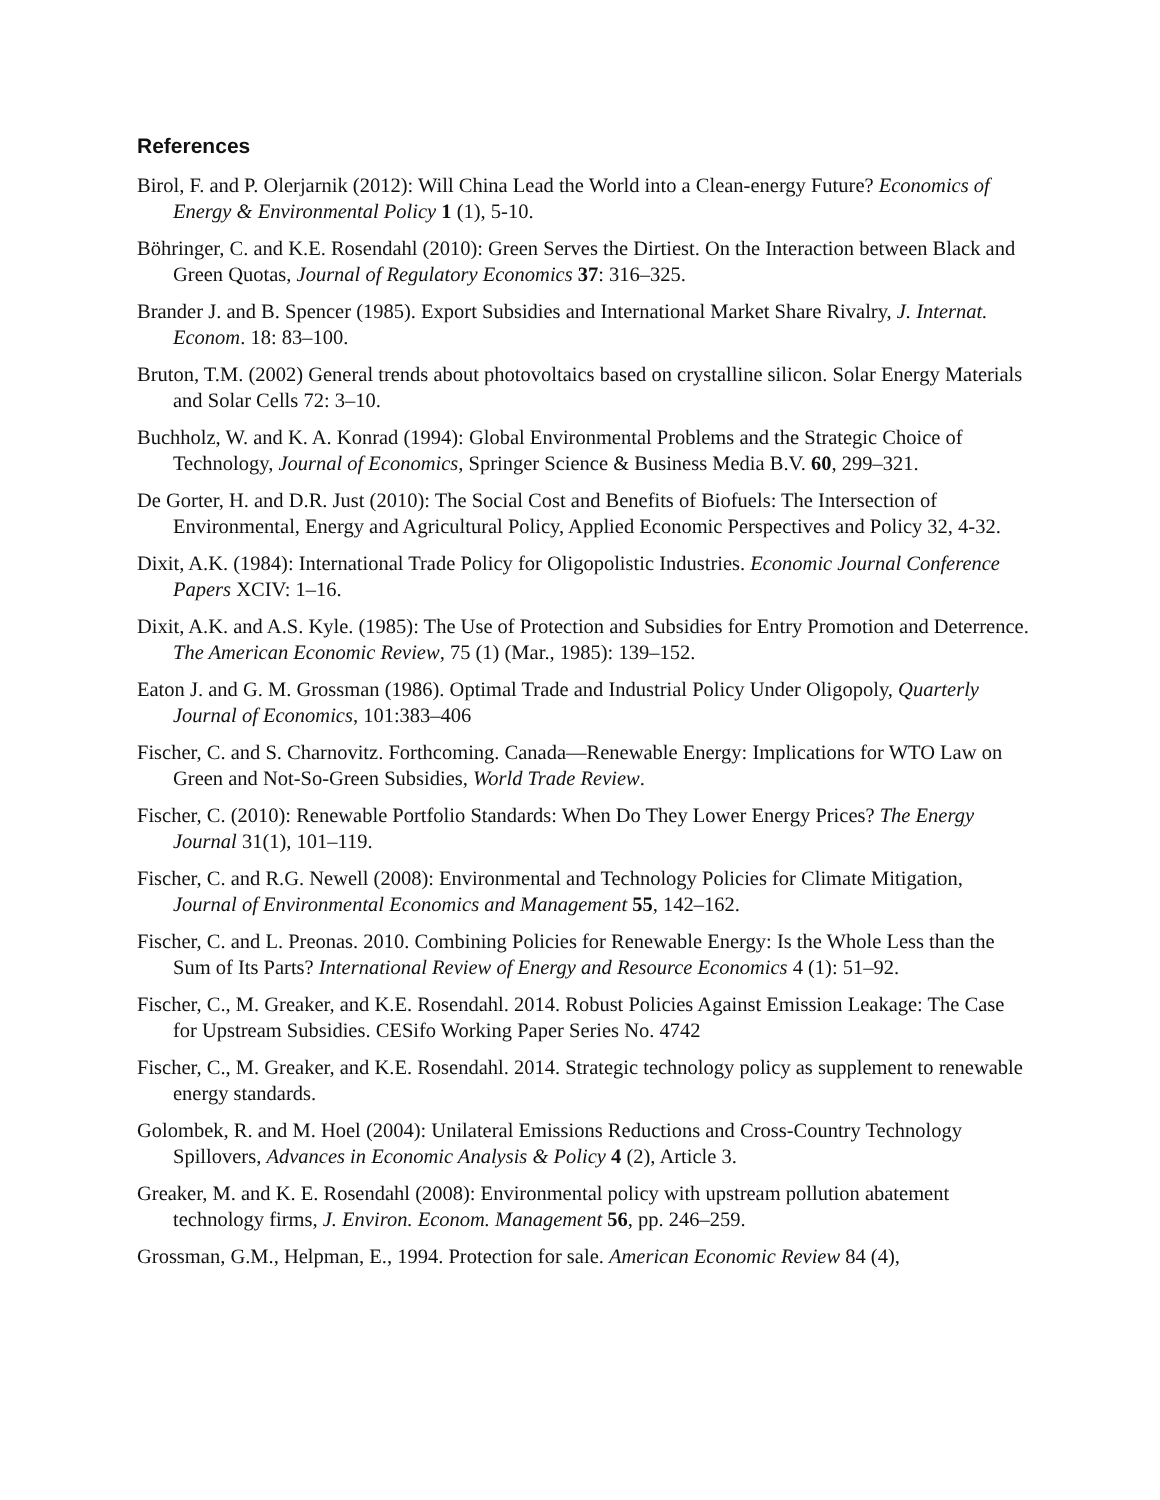References
Birol, F. and P. Olerjarnik (2012): Will China Lead the World into a Clean-energy Future? Economics of Energy & Environmental Policy 1 (1), 5-10.
Böhringer, C. and K.E. Rosendahl (2010): Green Serves the Dirtiest. On the Interaction between Black and Green Quotas, Journal of Regulatory Economics 37: 316–325.
Brander J. and B. Spencer (1985). Export Subsidies and International Market Share Rivalry, J. Internat. Econom. 18: 83–100.
Bruton, T.M. (2002) General trends about photovoltaics based on crystalline silicon. Solar Energy Materials and Solar Cells 72: 3–10.
Buchholz, W. and K. A. Konrad (1994): Global Environmental Problems and the Strategic Choice of Technology, Journal of Economics, Springer Science & Business Media B.V. 60, 299–321.
De Gorter, H. and D.R. Just (2010): The Social Cost and Benefits of Biofuels: The Intersection of Environmental, Energy and Agricultural Policy, Applied Economic Perspectives and Policy 32, 4-32.
Dixit, A.K. (1984): International Trade Policy for Oligopolistic Industries. Economic Journal Conference Papers XCIV: 1–16.
Dixit, A.K. and A.S. Kyle. (1985): The Use of Protection and Subsidies for Entry Promotion and Deterrence. The American Economic Review, 75 (1) (Mar., 1985): 139–152.
Eaton J. and G. M. Grossman (1986). Optimal Trade and Industrial Policy Under Oligopoly, Quarterly Journal of Economics, 101:383–406
Fischer, C. and S. Charnovitz. Forthcoming. Canada—Renewable Energy: Implications for WTO Law on Green and Not-So-Green Subsidies, World Trade Review.
Fischer, C. (2010): Renewable Portfolio Standards: When Do They Lower Energy Prices? The Energy Journal 31(1), 101–119.
Fischer, C. and R.G. Newell (2008): Environmental and Technology Policies for Climate Mitigation, Journal of Environmental Economics and Management 55, 142–162.
Fischer, C. and L. Preonas. 2010. Combining Policies for Renewable Energy: Is the Whole Less than the Sum of Its Parts? International Review of Energy and Resource Economics 4 (1): 51–92.
Fischer, C., M. Greaker, and K.E. Rosendahl. 2014. Robust Policies Against Emission Leakage: The Case for Upstream Subsidies. CESifo Working Paper Series No. 4742
Fischer, C., M. Greaker, and K.E. Rosendahl. 2014. Strategic technology policy as supplement to renewable energy standards.
Golombek, R. and M. Hoel (2004): Unilateral Emissions Reductions and Cross-Country Technology Spillovers, Advances in Economic Analysis & Policy 4 (2), Article 3.
Greaker, M. and K. E. Rosendahl (2008): Environmental policy with upstream pollution abatement technology firms, J. Environ. Econom. Management 56, pp. 246–259.
Grossman, G.M., Helpman, E., 1994. Protection for sale. American Economic Review 84 (4),